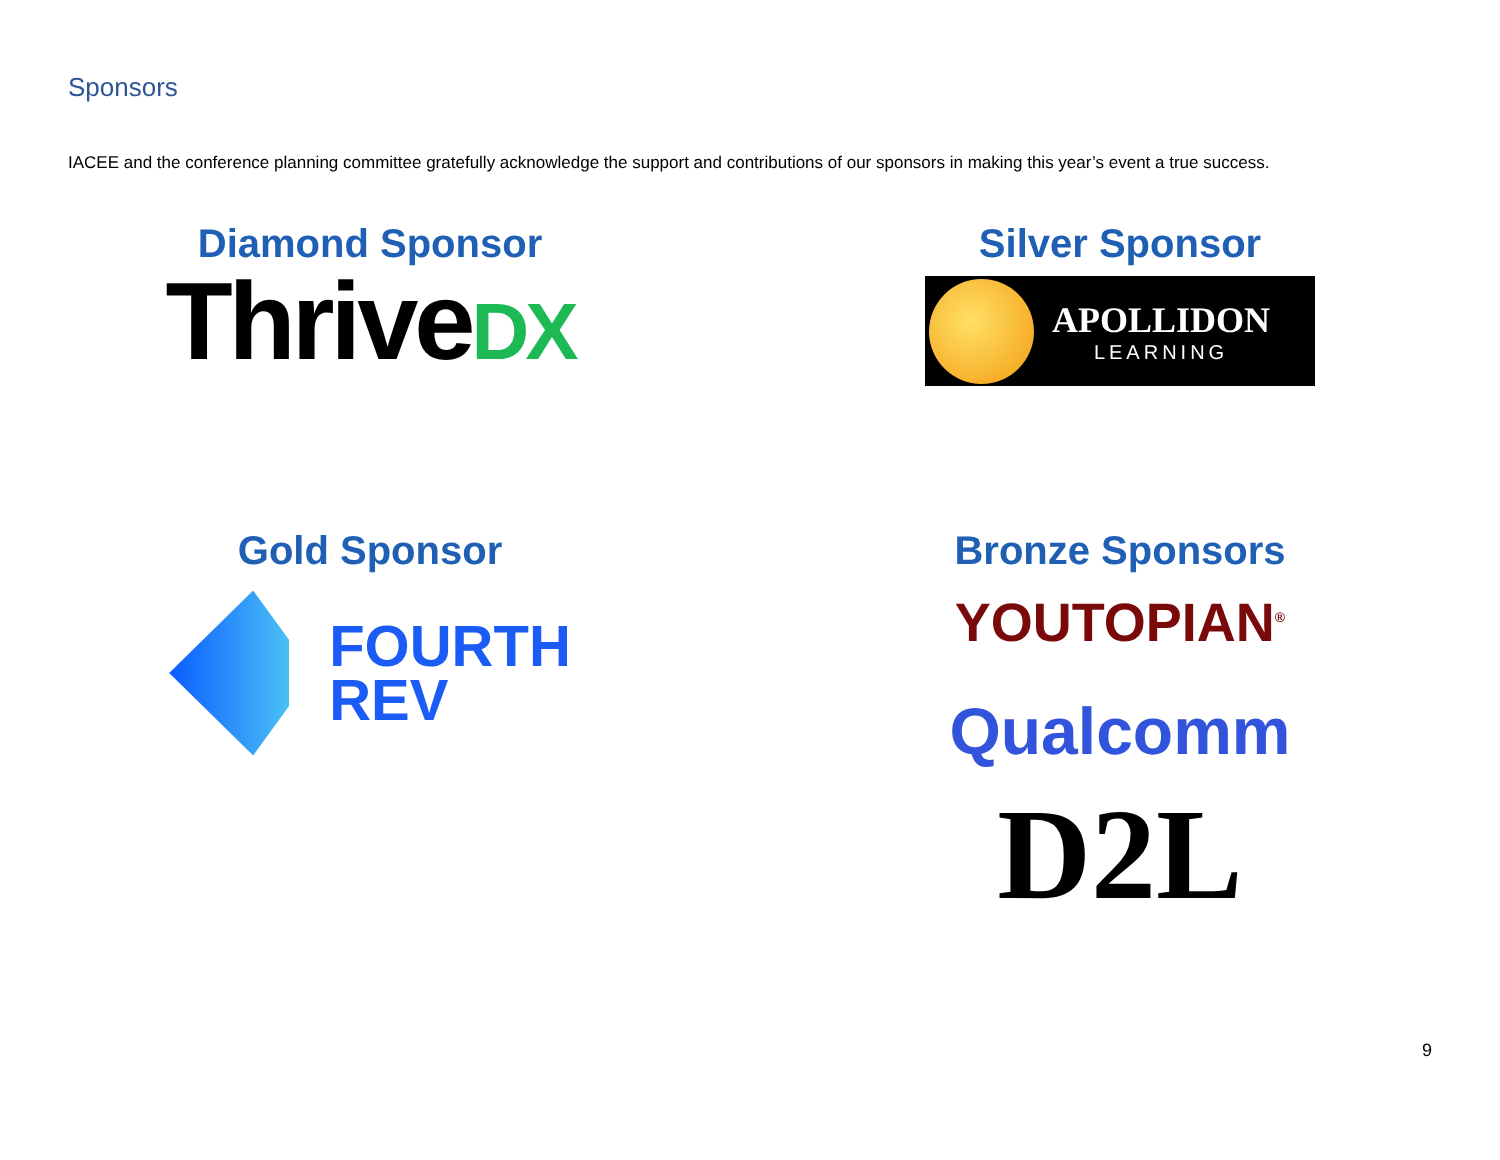Sponsors
IACEE and the conference planning committee gratefully acknowledge the support and contributions of our sponsors in making this year’s event a true success.
Diamond Sponsor
ThriveDX
Silver Sponsor
APOLLIDON
LEARNING
Gold Sponsor
FOURTH
REV
Bronze Sponsors
YOUTOPIAN<sup>®</sup>
Qualcomm
D2L
9